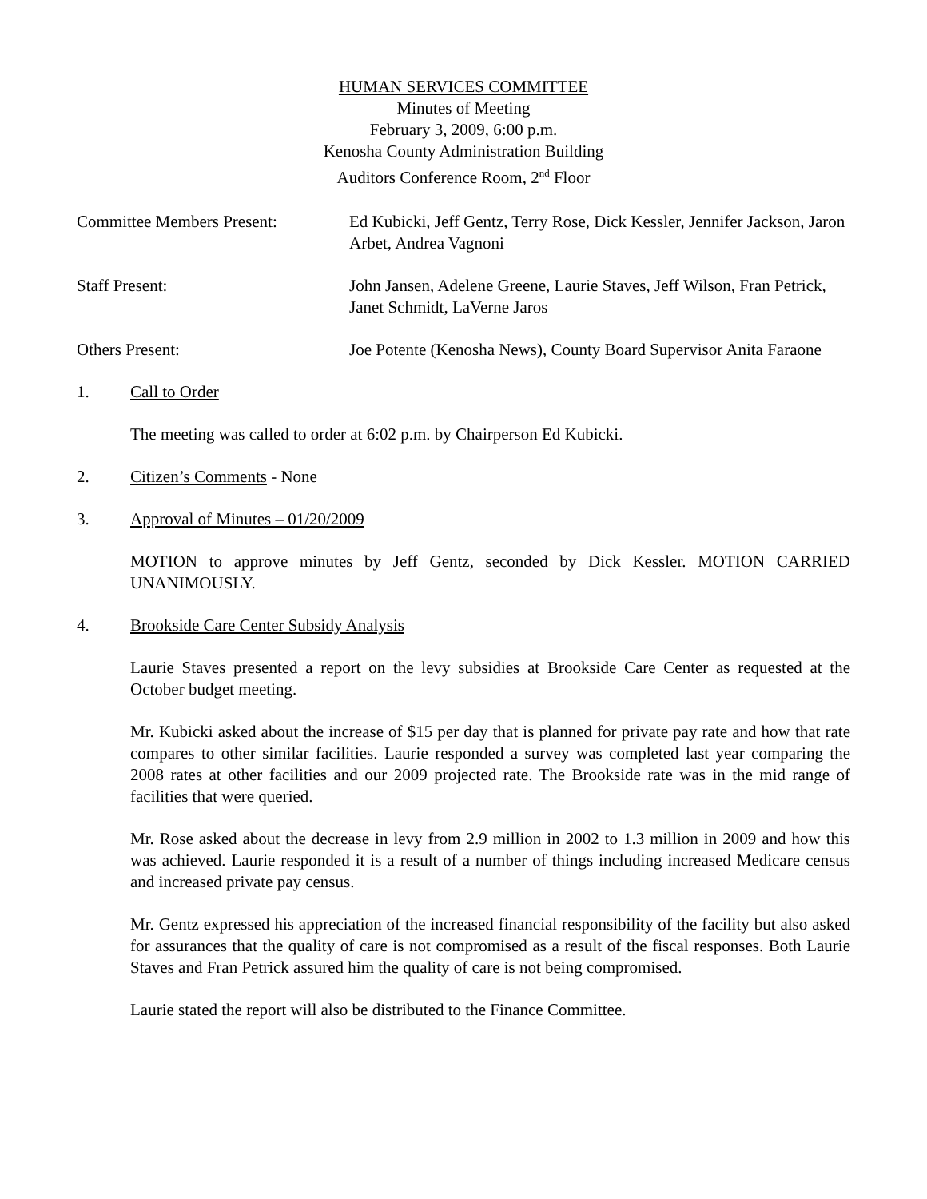HUMAN SERVICES COMMITTEE
Minutes of Meeting
February 3, 2009, 6:00 p.m.
Kenosha County Administration Building
Auditors Conference Room, 2<sup>nd</sup> Floor
Committee Members Present: Ed Kubicki, Jeff Gentz, Terry Rose, Dick Kessler, Jennifer Jackson, Jaron Arbet, Andrea Vagnoni
Staff Present: John Jansen, Adelene Greene, Laurie Staves, Jeff Wilson, Fran Petrick, Janet Schmidt, LaVerne Jaros
Others Present: Joe Potente (Kenosha News), County Board Supervisor Anita Faraone
1. Call to Order
The meeting was called to order at 6:02 p.m. by Chairperson Ed Kubicki.
2. Citizen’s Comments - None
3. Approval of Minutes – 01/20/2009
MOTION to approve minutes by Jeff Gentz, seconded by Dick Kessler. MOTION CARRIED UNANIMOUSLY.
4. Brookside Care Center Subsidy Analysis
Laurie Staves presented a report on the levy subsidies at Brookside Care Center as requested at the October budget meeting.
Mr. Kubicki asked about the increase of $15 per day that is planned for private pay rate and how that rate compares to other similar facilities. Laurie responded a survey was completed last year comparing the 2008 rates at other facilities and our 2009 projected rate. The Brookside rate was in the mid range of facilities that were queried.
Mr. Rose asked about the decrease in levy from 2.9 million in 2002 to 1.3 million in 2009 and how this was achieved. Laurie responded it is a result of a number of things including increased Medicare census and increased private pay census.
Mr. Gentz expressed his appreciation of the increased financial responsibility of the facility but also asked for assurances that the quality of care is not compromised as a result of the fiscal responses. Both Laurie Staves and Fran Petrick assured him the quality of care is not being compromised.
Laurie stated the report will also be distributed to the Finance Committee.